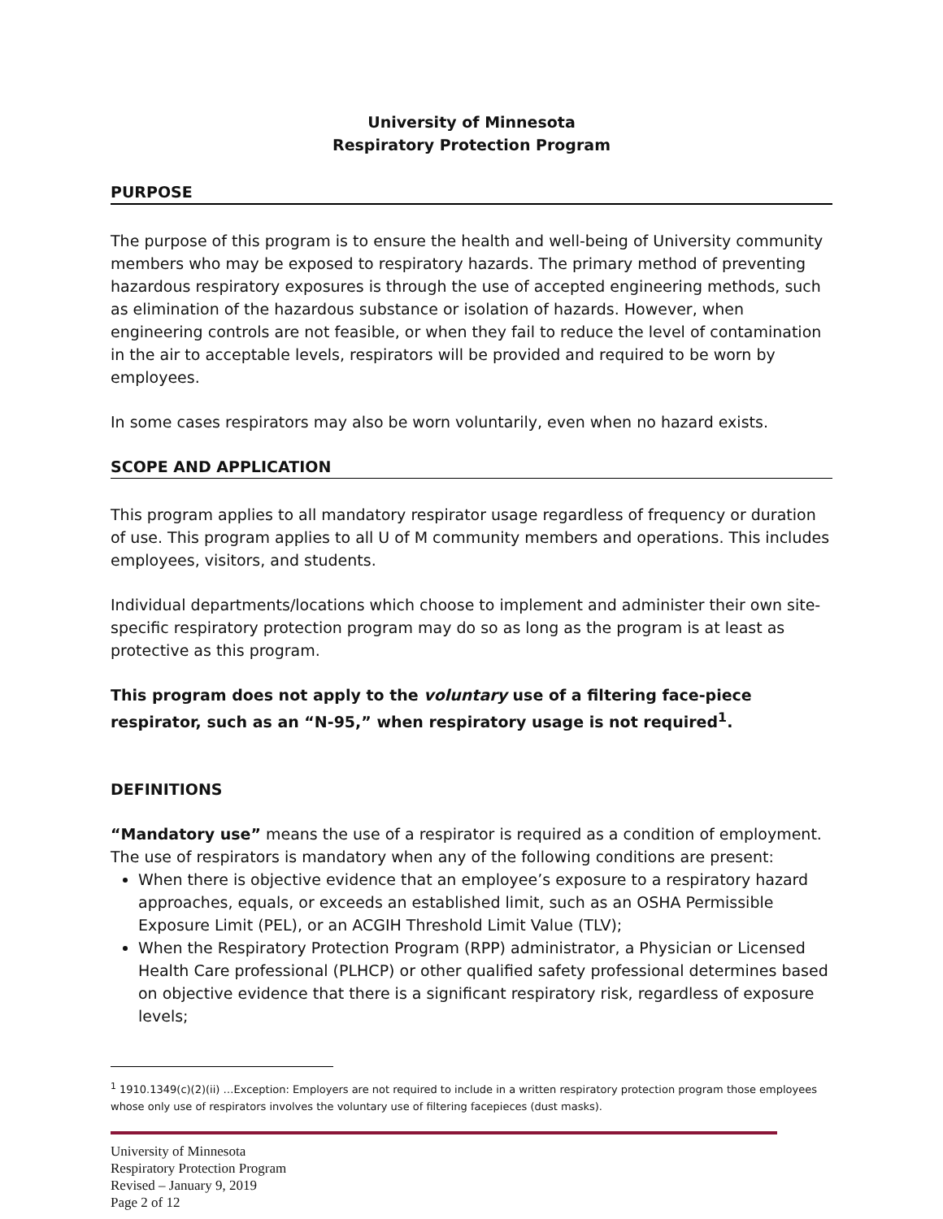University of Minnesota
Respiratory Protection Program
PURPOSE
The purpose of this program is to ensure the health and well-being of University community members who may be exposed to respiratory hazards. The primary method of preventing hazardous respiratory exposures is through the use of accepted engineering methods, such as elimination of the hazardous substance or isolation of hazards. However, when engineering controls are not feasible, or when they fail to reduce the level of contamination in the air to acceptable levels, respirators will be provided and required to be worn by employees.
In some cases respirators may also be worn voluntarily, even when no hazard exists.
SCOPE AND APPLICATION
This program applies to all mandatory respirator usage regardless of frequency or duration of use. This program applies to all U of M community members and operations. This includes employees, visitors, and students.
Individual departments/locations which choose to implement and administer their own site-specific respiratory protection program may do so as long as the program is at least as protective as this program.
This program does not apply to the voluntary use of a filtering face-piece respirator, such as an “N-95,” when respiratory usage is not required<sup>1</sup>.
DEFINITIONS
“Mandatory use” means the use of a respirator is required as a condition of employment. The use of respirators is mandatory when any of the following conditions are present:
When there is objective evidence that an employee’s exposure to a respiratory hazard approaches, equals, or exceeds an established limit, such as an OSHA Permissible Exposure Limit (PEL), or an ACGIH Threshold Limit Value (TLV);
When the Respiratory Protection Program (RPP) administrator, a Physician or Licensed Health Care professional (PLHCP) or other qualified safety professional determines based on objective evidence that there is a significant respiratory risk, regardless of exposure levels;
<sup>1</sup> 1910.1349(c)(2)(ii) …Exception: Employers are not required to include in a written respiratory protection program those employees whose only use of respirators involves the voluntary use of filtering facepieces (dust masks).
University of Minnesota
Respiratory Protection Program
Revised – January 9, 2019
Page 2 of 12